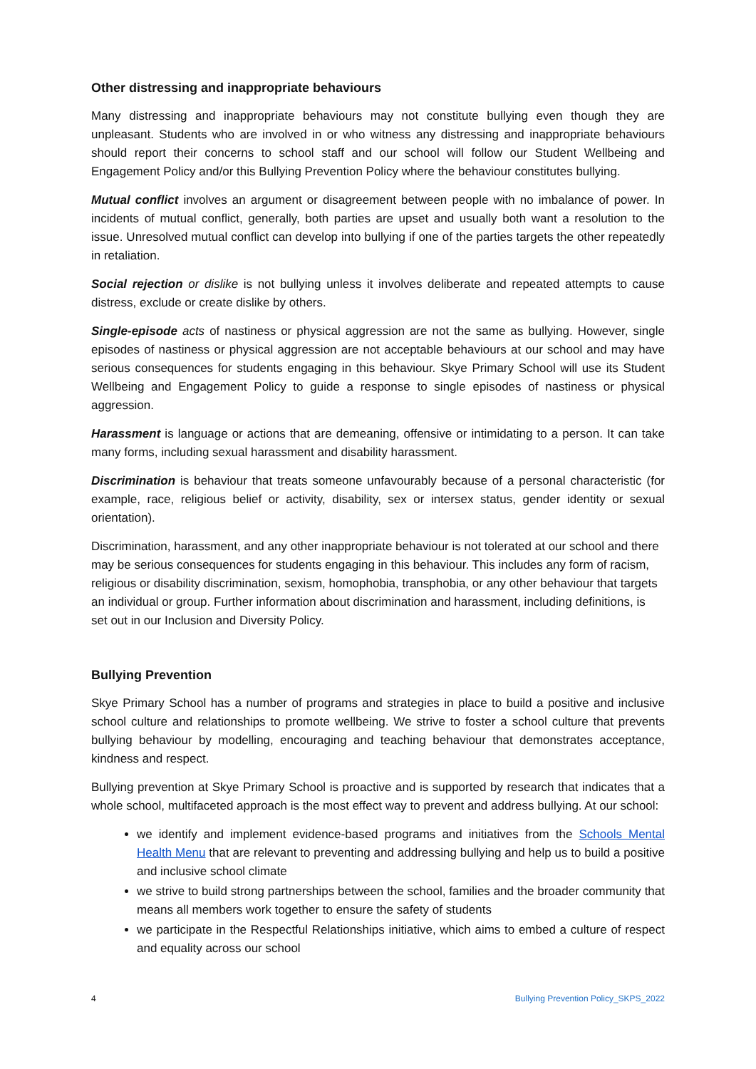Other distressing and inappropriate behaviours
Many distressing and inappropriate behaviours may not constitute bullying even though they are unpleasant. Students who are involved in or who witness any distressing and inappropriate behaviours should report their concerns to school staff and our school will follow our Student Wellbeing and Engagement Policy and/or this Bullying Prevention Policy where the behaviour constitutes bullying.
Mutual conflict involves an argument or disagreement between people with no imbalance of power. In incidents of mutual conflict, generally, both parties are upset and usually both want a resolution to the issue. Unresolved mutual conflict can develop into bullying if one of the parties targets the other repeatedly in retaliation.
Social rejection or dislike is not bullying unless it involves deliberate and repeated attempts to cause distress, exclude or create dislike by others.
Single-episode acts of nastiness or physical aggression are not the same as bullying. However, single episodes of nastiness or physical aggression are not acceptable behaviours at our school and may have serious consequences for students engaging in this behaviour. Skye Primary School will use its Student Wellbeing and Engagement Policy to guide a response to single episodes of nastiness or physical aggression.
Harassment is language or actions that are demeaning, offensive or intimidating to a person. It can take many forms, including sexual harassment and disability harassment.
Discrimination is behaviour that treats someone unfavourably because of a personal characteristic (for example, race, religious belief or activity, disability, sex or intersex status, gender identity or sexual orientation).
Discrimination, harassment, and any other inappropriate behaviour is not tolerated at our school and there may be serious consequences for students engaging in this behaviour. This includes any form of racism, religious or disability discrimination, sexism, homophobia, transphobia, or any other behaviour that targets an individual or group. Further information about discrimination and harassment, including definitions, is set out in our Inclusion and Diversity Policy.
Bullying Prevention
Skye Primary School has a number of programs and strategies in place to build a positive and inclusive school culture and relationships to promote wellbeing. We strive to foster a school culture that prevents bullying behaviour by modelling, encouraging and teaching behaviour that demonstrates acceptance, kindness and respect.
Bullying prevention at Skye Primary School is proactive and is supported by research that indicates that a whole school, multifaceted approach is the most effect way to prevent and address bullying. At our school:
we identify and implement evidence-based programs and initiatives from the Schools Mental Health Menu that are relevant to preventing and addressing bullying and help us to build a positive and inclusive school climate
we strive to build strong partnerships between the school, families and the broader community that means all members work together to ensure the safety of students
we participate in the Respectful Relationships initiative, which aims to embed a culture of respect and equality across our school
4 Bullying Prevention Policy_SKPS_2022